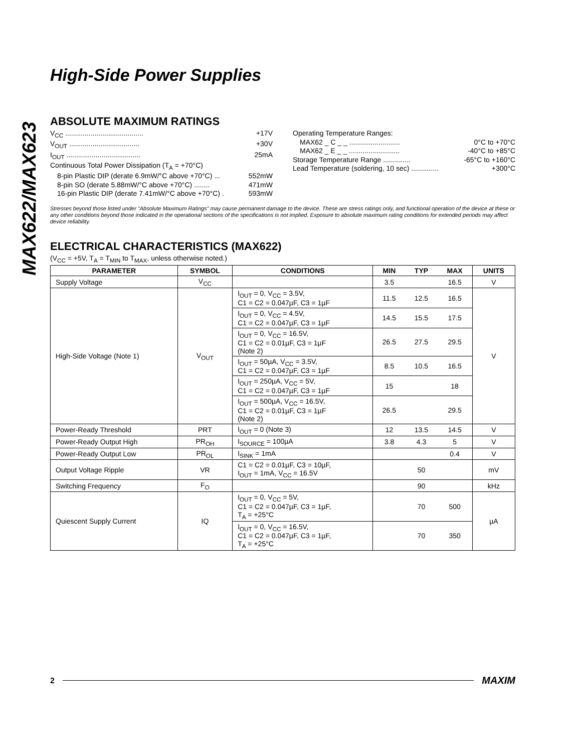MAX622/MAX623
High-Side Power Supplies
ABSOLUTE MAXIMUM RATINGS
V<sub>CC</sub> ........................................ +17V
V<sub>OUT</sub> .................................... +30V
I<sub>OUT</sub> ...................................... 25mA
Continuous Total Power Dissipation (T<sub>A</sub> = +70°C)
8-pin Plastic DIP (derate 6.9mW/°C above +70°C) ... 552mW
8-pin SO (derate 5.88mW/°C above +70°C) ........ 471mW
16-pin Plastic DIP (derate 7.41mW/°C above +70°C) . 593mW
Operating Temperature Ranges:
MAX62 _ C _ _ .......................... 0°C to +70°C
MAX62 _ E _ _ .......................... -40°C to +85°C
Storage Temperature Range .............. -65°C to +160°C
Lead Temperature (soldering, 10 sec) .............. +300°C
Stresses beyond those listed under "Absolute Maximum Ratings" may cause permanent damage to the device. These are stress ratings only, and functional operation of the device at these or any other conditions beyond those indicated in the operational sections of the specifications is not implied. Exposure to absolute maximum rating conditions for extended periods may affect device reliability.
ELECTRICAL CHARACTERISTICS (MAX622)
(V<sub>CC</sub> = +5V, T<sub>A</sub> = T<sub>MIN</sub> to T<sub>MAX</sub>, unless otherwise noted.)
| PARAMETER | SYMBOL | CONDITIONS | MIN | TYP | MAX | UNITS |
| --- | --- | --- | --- | --- | --- | --- |
| Supply Voltage | V<sub>CC</sub> | | 3.5 | | 16.5 | V |
| High-Side Voltage (Note 1) | V<sub>OUT</sub> | I<sub>OUT</sub> = 0, V<sub>CC</sub> = 3.5V, C1 = C2 = 0.047µF, C3 = 1µF | 11.5 | 12.5 | 16.5 | V |
| | | I<sub>OUT</sub> = 0, V<sub>CC</sub> = 4.5V, C1 = C2 = 0.047µF, C3 = 1µF | 14.5 | 15.5 | 17.5 | |
| | | I<sub>OUT</sub> = 0, V<sub>CC</sub> = 16.5V, C1 = C2 = 0.01µF, C3 = 1µF (Note 2) | 26.5 | 27.5 | 29.5 | |
| | | I<sub>OUT</sub> = 50µA, V<sub>CC</sub> = 3.5V, C1 = C2 = 0.047µF, C3 = 1µF | 8.5 | 10.5 | 16.5 | |
| | | I<sub>OUT</sub> = 250µA, V<sub>CC</sub> = 5V, C1 = C2 = 0.047µF, C3 = 1µF | 15 | | 18 | |
| | | I<sub>OUT</sub> = 500µA, V<sub>CC</sub> = 16.5V, C1 = C2 = 0.01µF, C3 = 1µF (Note 2) | 26.5 | | 29.5 | |
| Power-Ready Threshold | PRT | I<sub>OUT</sub> = 0 (Note 3) | 12 | 13.5 | 14.5 | V |
| Power-Ready Output High | PR<sub>OH</sub> | I<sub>SOURCE</sub> = 100µA | 3.8 | 4.3 | 5 | V |
| Power-Ready Output Low | PR<sub>OL</sub> | I<sub>SINK</sub> = 1mA | | | 0.4 | V |
| Output Voltage Ripple | VR | C1 = C2 = 0.01µF, C3 = 10µF, I<sub>OUT</sub> = 1mA, V<sub>CC</sub> = 16.5V | | 50 | | mV |
| Switching Frequency | F<sub>O</sub> | | | 90 | | kHz |
| Quiescent Supply Current | IQ | I<sub>OUT</sub> = 0, V<sub>CC</sub> = 5V, C1 = C2 = 0.047µF, C3 = 1µF, T<sub>A</sub> = +25°C | | 70 | 500 | µA |
| | | I<sub>OUT</sub> = 0, V<sub>CC</sub> = 16.5V, C1 = C2 = 0.047µF, C3 = 1µF, T<sub>A</sub> = +25°C | | 70 | 350 | |
2 MAXIM